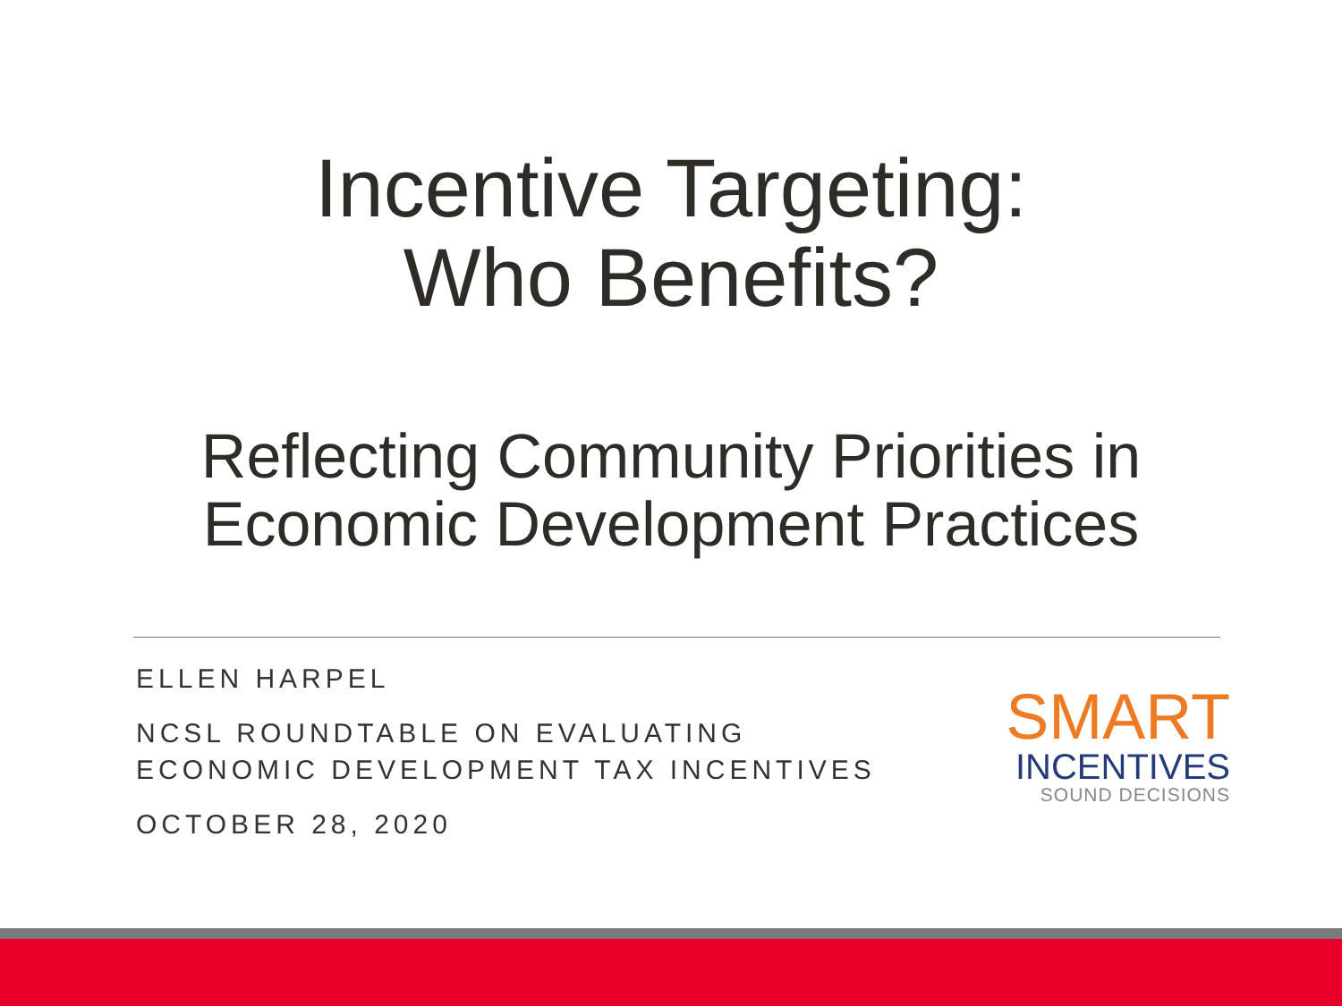Incentive Targeting:
Who Benefits?
Reflecting Community Priorities in
Economic Development Practices
ELLEN HARPEL
NCSL ROUNDTABLE ON EVALUATING
ECONOMIC DEVELOPMENT TAX INCENTIVES
OCTOBER 28, 2020
SMART
INCENTIVES
SOUND DECISIONS